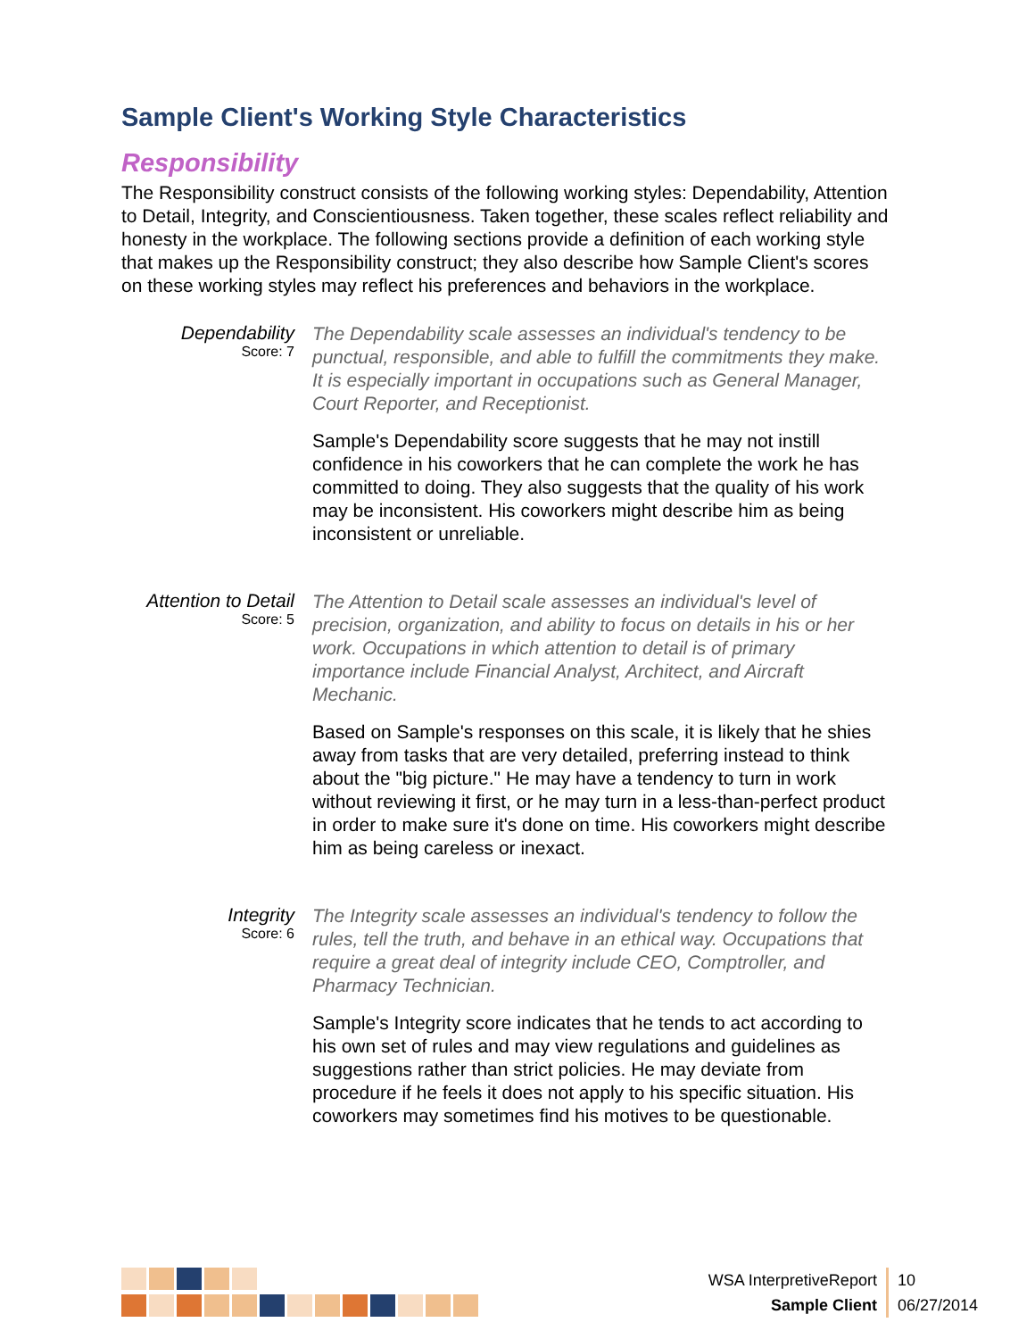Sample Client's Working Style Characteristics
Responsibility
The Responsibility construct consists of the following working styles: Dependability, Attention to Detail, Integrity, and Conscientiousness. Taken together, these scales reflect reliability and honesty in the workplace. The following sections provide a definition of each working style that makes up the Responsibility construct; they also describe how Sample Client's scores on these working styles may reflect his preferences and behaviors in the workplace.
Dependability
Score: 7
The Dependability scale assesses an individual's tendency to be punctual, responsible, and able to fulfill the commitments they make. It is especially important in occupations such as General Manager, Court Reporter, and Receptionist.
Sample's Dependability score suggests that he may not instill confidence in his coworkers that he can complete the work he has committed to doing. They also suggests that the quality of his work may be inconsistent. His coworkers might describe him as being inconsistent or unreliable.
Attention to Detail
Score: 5
The Attention to Detail scale assesses an individual's level of precision, organization, and ability to focus on details in his or her work. Occupations in which attention to detail is of primary importance include Financial Analyst, Architect, and Aircraft Mechanic.
Based on Sample's responses on this scale, it is likely that he shies away from tasks that are very detailed, preferring instead to think about the "big picture." He may have a tendency to turn in work without reviewing it first, or he may turn in a less-than-perfect product in order to make sure it's done on time. His coworkers might describe him as being careless or inexact.
Integrity
Score: 6
The Integrity scale assesses an individual's tendency to follow the rules, tell the truth, and behave in an ethical way. Occupations that require a great deal of integrity include CEO, Comptroller, and Pharmacy Technician.
Sample's Integrity score indicates that he tends to act according to his own set of rules and may view regulations and guidelines as suggestions rather than strict policies. He may deviate from procedure if he feels it does not apply to his specific situation. His coworkers may sometimes find his motives to be questionable.
WSA InterpretiveReport
Sample Client
10
06/27/2014